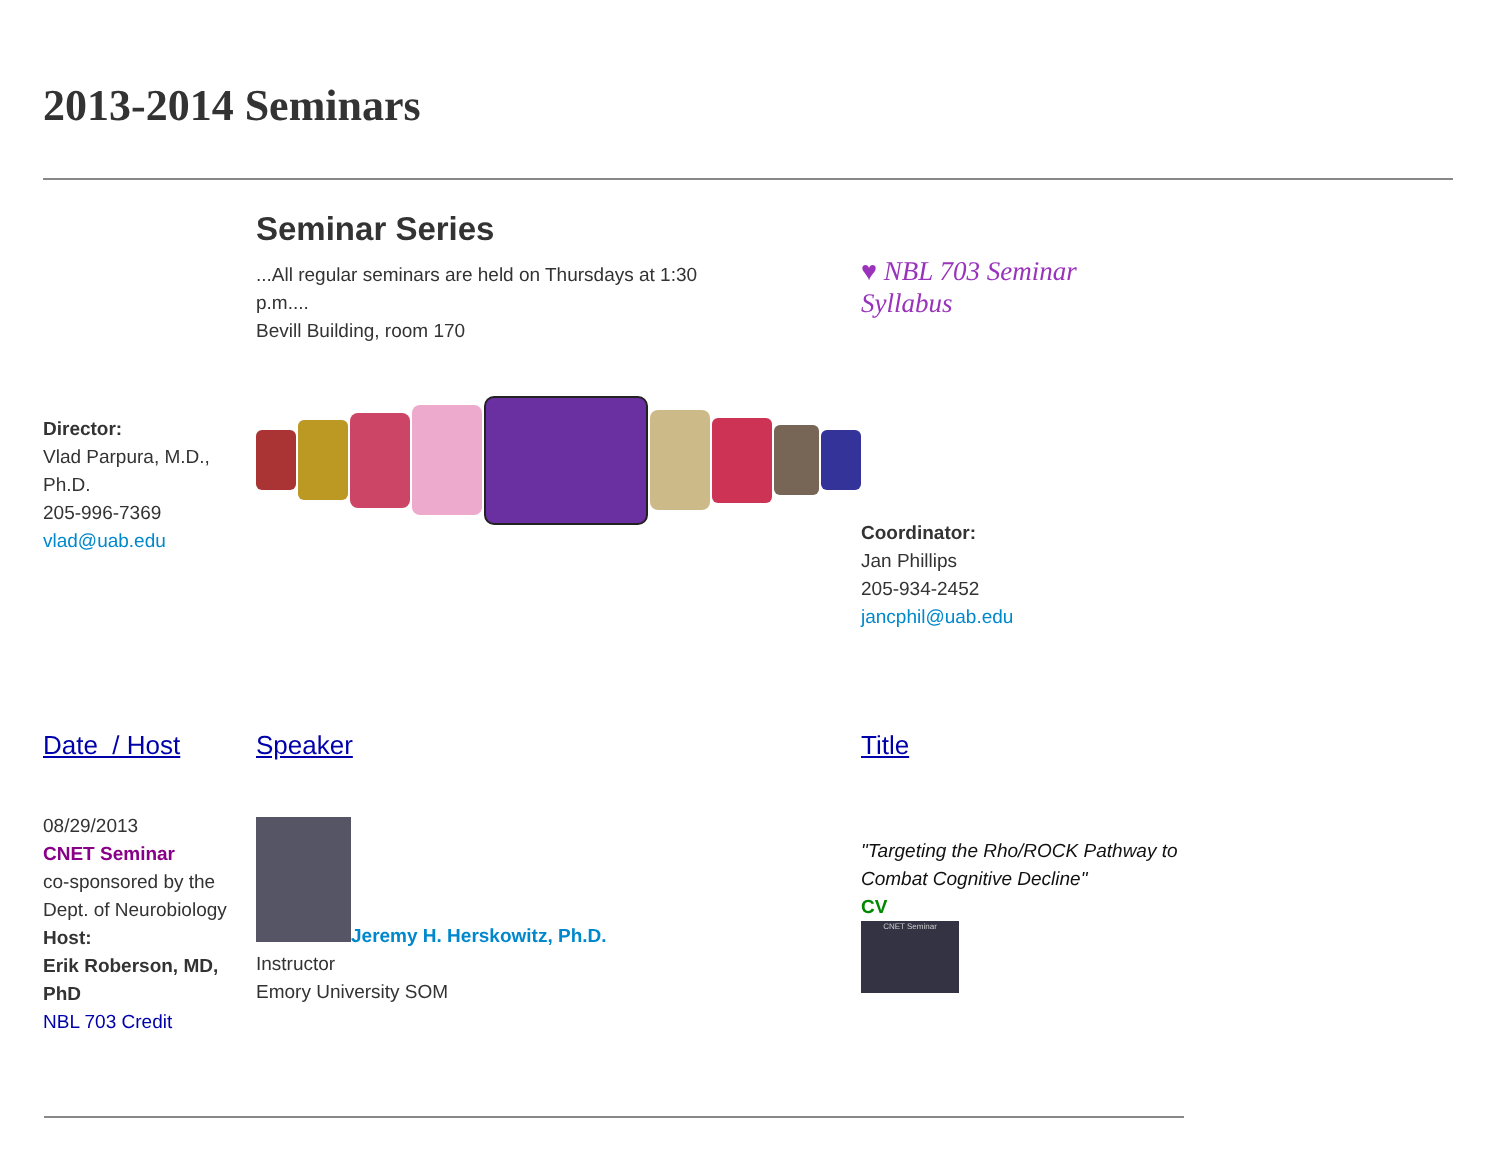2013-2014 Seminars
| Director: Vlad Parpura, M.D., Ph.D. 205-996-7369 vlad@uab.edu | Seminar Series ...All regular seminars are held on Thursdays at 1:30 p.m.... Bevill Building, room 170 | ♥ NBL 703 Seminar Syllabus Coordinator: Jan Phillips 205-934-2452 jancphil@uab.edu |
| Date / Host | Speaker | Title |
| 08/29/2013 CNET Seminar co-sponsored by the Dept. of Neurobiology Host: Erik Roberson, MD, PhD NBL 703 Credit | Jeremy H. Herskowitz, Ph.D. Instructor Emory University SOM | "Targeting the Rho/ROCK Pathway to Combat Cognitive Decline" CV CNET Seminar |